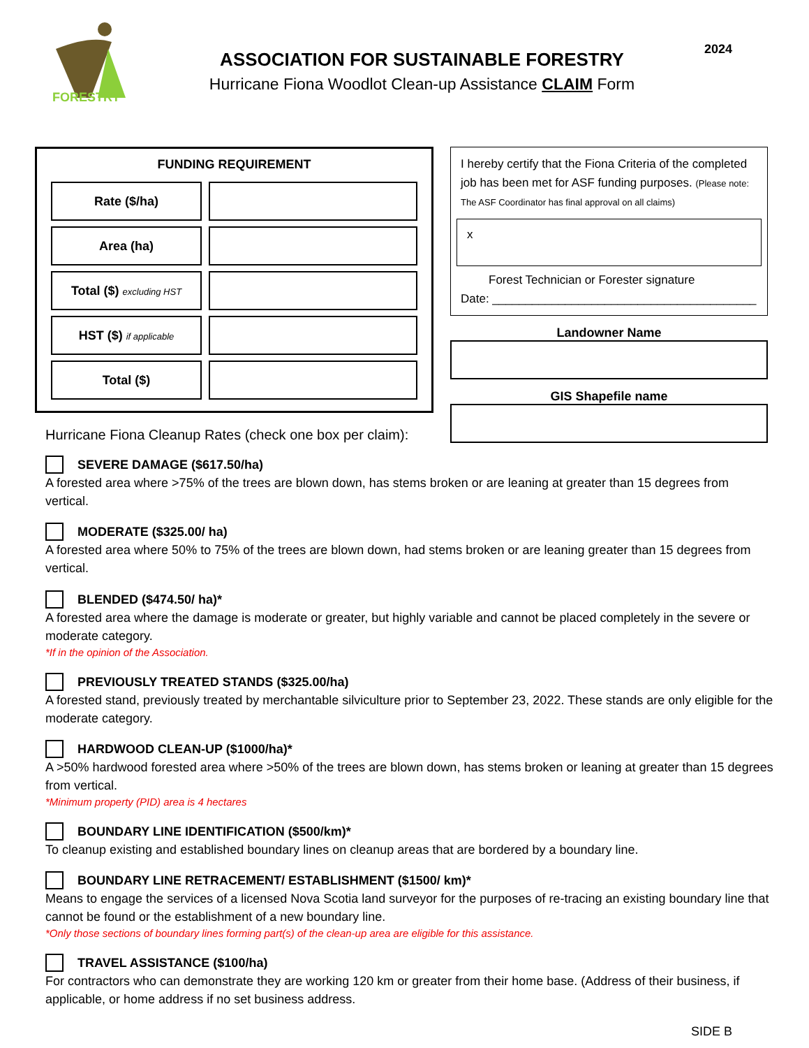FORESTRY
ASSOCIATION FOR SUSTAINABLE FORESTRY
Hurricane Fiona Woodlot Clean-up Assistance CLAIM Form
2024
FUNDING REQUIREMENT
| Rate ($/ha) | |
| Area (ha) | |
| Total ($) excluding HST | |
| HST ($) if applicable | |
| Total ($) | |
Hurricane Fiona Cleanup Rates (check one box per claim):
I hereby certify that the Fiona Criteria of the completed job has been met for ASF funding purposes. (Please note: The ASF Coordinator has final approval on all claims)
x
Forest Technician or Forester signature
Date: ________________________________________
Landowner Name
GIS Shapefile name
SEVERE DAMAGE ($617.50/ha)
A forested area where >75% of the trees are blown down, has stems broken or are leaning at greater than 15 degrees from vertical.
MODERATE ($325.00/ ha)
A forested area where 50% to 75% of the trees are blown down, had stems broken or are leaning greater than 15 degrees from vertical.
BLENDED ($474.50/ ha)*
A forested area where the damage is moderate or greater, but highly variable and cannot be placed completely in the severe or moderate category.
*If in the opinion of the Association.
PREVIOUSLY TREATED STANDS ($325.00/ha)
A forested stand, previously treated by merchantable silviculture prior to September 23, 2022. These stands are only eligible for the moderate category.
HARDWOOD CLEAN-UP ($1000/ha)*
A >50% hardwood forested area where >50% of the trees are blown down, has stems broken or leaning at greater than 15 degrees from vertical.
*Minimum property (PID) area is 4 hectares
BOUNDARY LINE IDENTIFICATION ($500/km)*
To cleanup existing and established boundary lines on cleanup areas that are bordered by a boundary line.
BOUNDARY LINE RETRACEMENT/ ESTABLISHMENT ($1500/ km)*
Means to engage the services of a licensed Nova Scotia land surveyor for the purposes of re-tracing an existing boundary line that cannot be found or the establishment of a new boundary line.
*Only those sections of boundary lines forming part(s) of the clean-up area are eligible for this assistance.
TRAVEL ASSISTANCE ($100/ha)
For contractors who can demonstrate they are working 120 km or greater from their home base. (Address of their business, if applicable, or home address if no set business address.
SIDE B